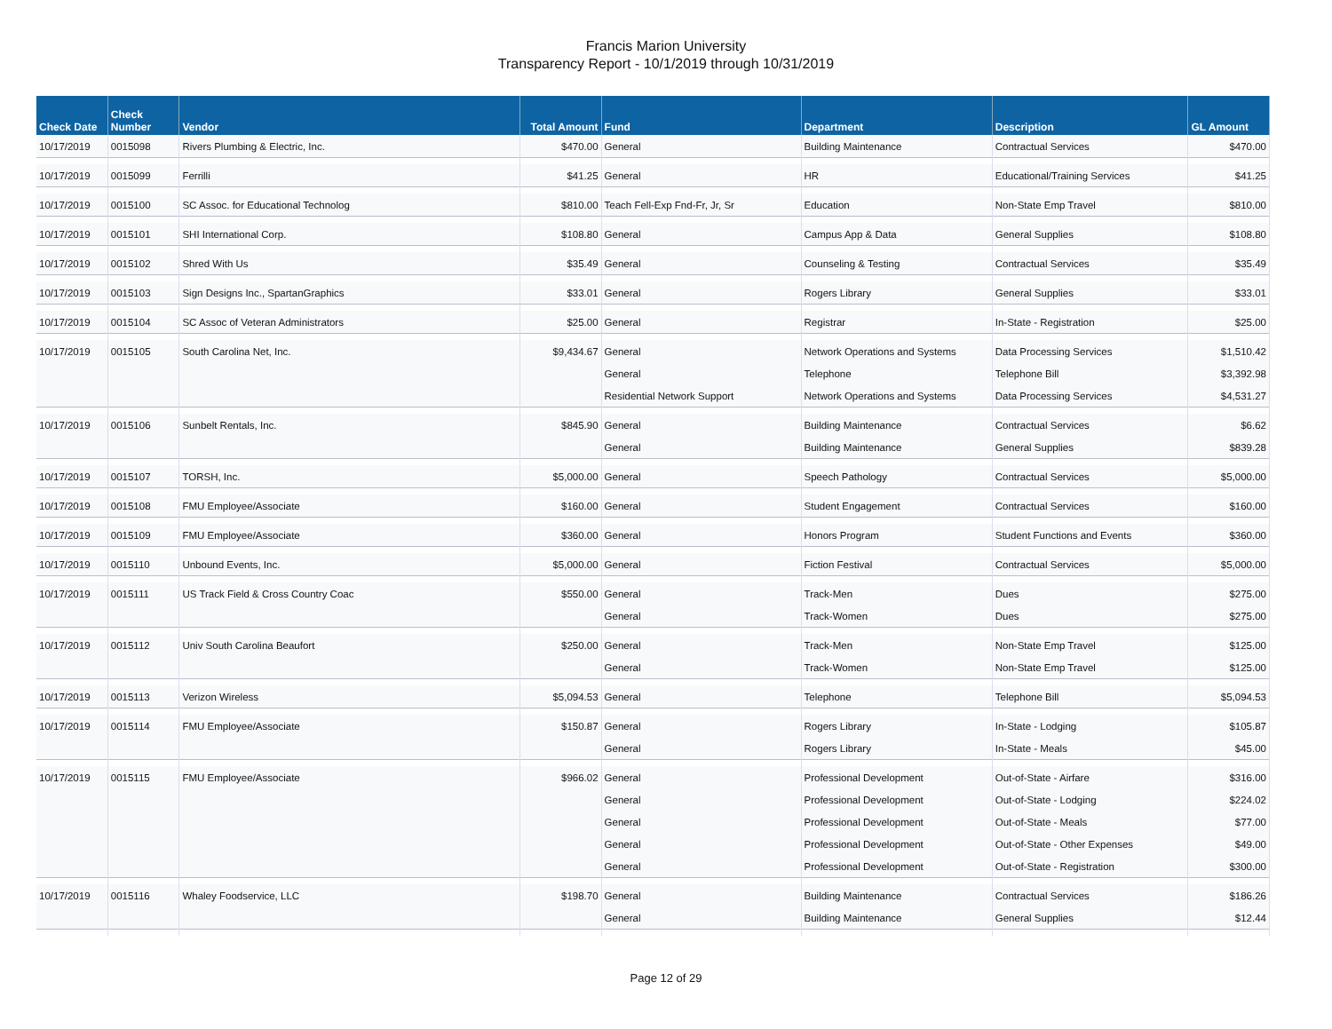Francis Marion University
Transparency Report - 10/1/2019 through 10/31/2019
| Check Date | Check Number | Vendor | Total Amount | Fund | Department | Description | GL Amount |
| --- | --- | --- | --- | --- | --- | --- | --- |
| 10/17/2019 | 0015098 | Rivers Plumbing & Electric, Inc. | $470.00 | General | Building Maintenance | Contractual Services | $470.00 |
| 10/17/2019 | 0015099 | Ferrilli | $41.25 | General | HR | Educational/Training Services | $41.25 |
| 10/17/2019 | 0015100 | SC Assoc. for Educational Technolog | $810.00 | Teach Fell-Exp Fnd-Fr, Jr, Sr | Education | Non-State Emp Travel | $810.00 |
| 10/17/2019 | 0015101 | SHI International Corp. | $108.80 | General | Campus App & Data | General Supplies | $108.80 |
| 10/17/2019 | 0015102 | Shred With Us | $35.49 | General | Counseling & Testing | Contractual Services | $35.49 |
| 10/17/2019 | 0015103 | Sign Designs Inc., SpartanGraphics | $33.01 | General | Rogers Library | General Supplies | $33.01 |
| 10/17/2019 | 0015104 | SC Assoc of Veteran Administrators | $25.00 | General | Registrar | In-State - Registration | $25.00 |
| 10/17/2019 | 0015105 | South Carolina Net, Inc. | $9,434.67 | General | Network Operations and Systems | Data Processing Services | $1,510.42 |
| | | | | General | Telephone | Telephone Bill | $3,392.98 |
| | | | | Residential Network Support | Network Operations and Systems | Data Processing Services | $4,531.27 |
| 10/17/2019 | 0015106 | Sunbelt Rentals, Inc. | $845.90 | General | Building Maintenance | Contractual Services | $6.62 |
| | | | | General | Building Maintenance | General Supplies | $839.28 |
| 10/17/2019 | 0015107 | TORSH, Inc. | $5,000.00 | General | Speech Pathology | Contractual Services | $5,000.00 |
| 10/17/2019 | 0015108 | FMU Employee/Associate | $160.00 | General | Student Engagement | Contractual Services | $160.00 |
| 10/17/2019 | 0015109 | FMU Employee/Associate | $360.00 | General | Honors Program | Student Functions and Events | $360.00 |
| 10/17/2019 | 0015110 | Unbound Events, Inc. | $5,000.00 | General | Fiction Festival | Contractual Services | $5,000.00 |
| 10/17/2019 | 0015111 | US Track Field & Cross Country Coac | $550.00 | General | Track-Men | Dues | $275.00 |
| | | | | General | Track-Women | Dues | $275.00 |
| 10/17/2019 | 0015112 | Univ South Carolina Beaufort | $250.00 | General | Track-Men | Non-State Emp Travel | $125.00 |
| | | | | General | Track-Women | Non-State Emp Travel | $125.00 |
| 10/17/2019 | 0015113 | Verizon Wireless | $5,094.53 | General | Telephone | Telephone Bill | $5,094.53 |
| 10/17/2019 | 0015114 | FMU Employee/Associate | $150.87 | General | Rogers Library | In-State - Lodging | $105.87 |
| | | | | General | Rogers Library | In-State - Meals | $45.00 |
| 10/17/2019 | 0015115 | FMU Employee/Associate | $966.02 | General | Professional Development | Out-of-State - Airfare | $316.00 |
| | | | | General | Professional Development | Out-of-State - Lodging | $224.02 |
| | | | | General | Professional Development | Out-of-State - Meals | $77.00 |
| | | | | General | Professional Development | Out-of-State - Other Expenses | $49.00 |
| | | | | General | Professional Development | Out-of-State - Registration | $300.00 |
| 10/17/2019 | 0015116 | Whaley Foodservice, LLC | $198.70 | General | Building Maintenance | Contractual Services | $186.26 |
| | | | | General | Building Maintenance | General Supplies | $12.44 |
Page 12 of 29